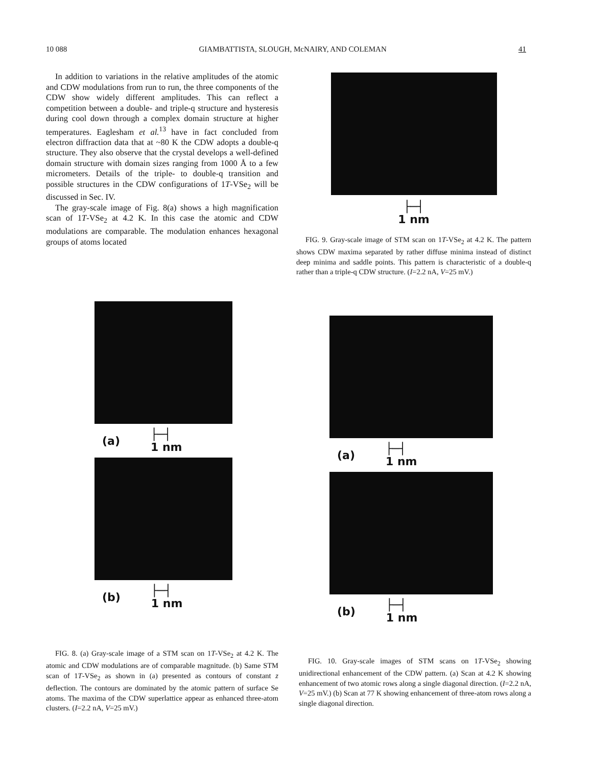10 088 GIAMBATTISTA, SLOUGH, McNAIRY, AND COLEMAN 41
In addition to variations in the relative amplitudes of the atomic and CDW modulations from run to run, the three components of the CDW show widely different amplitudes. This can reflect a competition between a double- and triple-q structure and hysteresis during cool down through a complex domain structure at higher temperatures. Eaglesham et al.<sup>13</sup> have in fact concluded from electron diffraction data that at ~80 K the CDW adopts a double-q structure. They also observe that the crystal develops a well-defined domain structure with domain sizes ranging from 1000 Å to a few micrometers. Details of the triple- to double-q transition and possible structures in the CDW configurations of 1T-VSe<sub>2</sub> will be discussed in Sec. IV.
The gray-scale image of Fig. 8(a) shows a high magnification scan of 1T-VSe<sub>2</sub> at 4.2 K. In this case the atomic and CDW modulations are comparable. The modulation enhances hexagonal groups of atoms located
(a) ├─┤
1 nm
(b) ├─┤
1 nm
FIG. 8. (a) Gray-scale image of a STM scan on 1T-VSe<sub>2</sub> at 4.2 K. The atomic and CDW modulations are of comparable magnitude. (b) Same STM scan of 1T-VSe<sub>2</sub> as shown in (a) presented as contours of constant z deflection. The contours are dominated by the atomic pattern of surface Se atoms. The maxima of the CDW superlattice appear as enhanced three-atom clusters. (I=2.2 nA, V=25 mV.)
├─┤
1 nm
FIG. 9. Gray-scale image of STM scan on 1T-VSe<sub>2</sub> at 4.2 K. The pattern shows CDW maxima separated by rather diffuse minima instead of distinct deep minima and saddle points. This pattern is characteristic of a double-q rather than a triple-q CDW structure. (I=2.2 nA, V=25 mV.)
(a) ├─┤
1 nm
(b) ├─┤
1 nm
FIG. 10. Gray-scale images of STM scans on 1T-VSe<sub>2</sub> showing unidirectional enhancement of the CDW pattern. (a) Scan at 4.2 K showing enhancement of two atomic rows along a single diagonal direction. (I=2.2 nA, V=25 mV.) (b) Scan at 77 K showing enhancement of three-atom rows along a single diagonal direction.